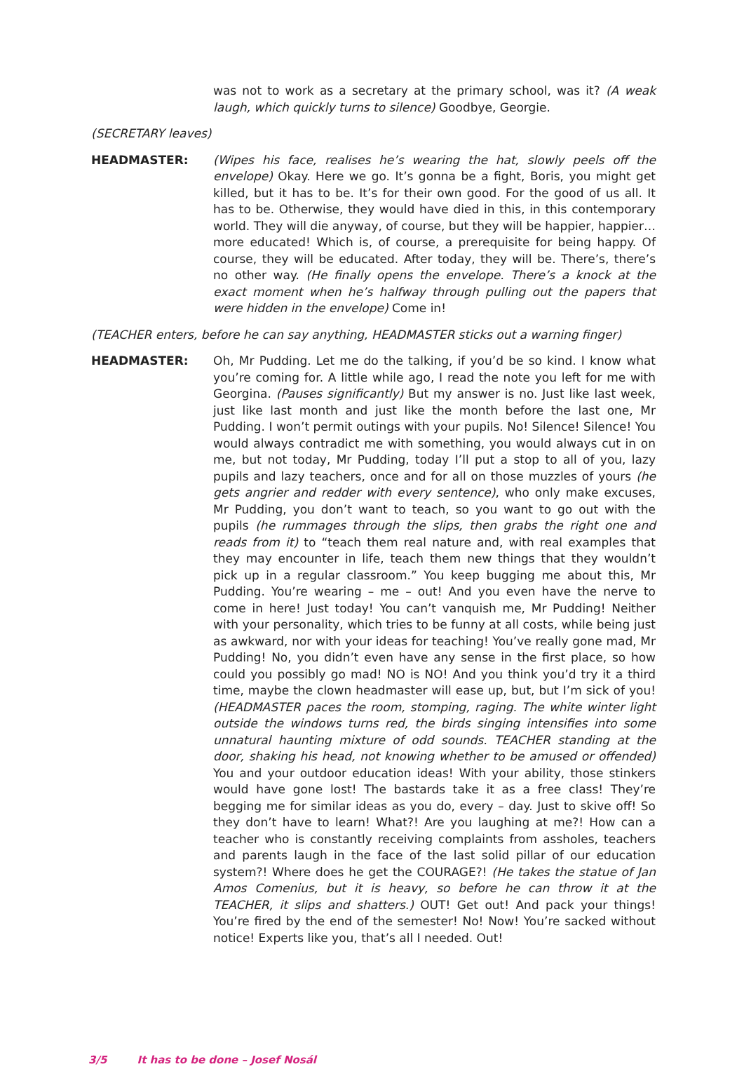was not to work as a secretary at the primary school, was it? (A weak laugh, which quickly turns to silence) Goodbye, Georgie.
(SECRETARY leaves)
HEADMASTER: (Wipes his face, realises he’s wearing the hat, slowly peels off the envelope) Okay. Here we go. It’s gonna be a fight, Boris, you might get killed, but it has to be. It’s for their own good. For the good of us all. It has to be. Otherwise, they would have died in this, in this contemporary world. They will die anyway, of course, but they will be happier, happier… more educated! Which is, of course, a prerequisite for being happy. Of course, they will be educated. After today, they will be. There’s, there’s no other way. (He finally opens the envelope. There’s a knock at the exact moment when he’s halfway through pulling out the papers that were hidden in the envelope) Come in!
(TEACHER enters, before he can say anything, HEADMASTER sticks out a warning finger)
HEADMASTER: Oh, Mr Pudding. Let me do the talking, if you’d be so kind. I know what you’re coming for. A little while ago, I read the note you left for me with Georgina. (Pauses significantly) But my answer is no. Just like last week, just like last month and just like the month before the last one, Mr Pudding. I won’t permit outings with your pupils. No! Silence! Silence! You would always contradict me with something, you would always cut in on me, but not today, Mr Pudding, today I’ll put a stop to all of you, lazy pupils and lazy teachers, once and for all on those muzzles of yours (he gets angrier and redder with every sentence), who only make excuses, Mr Pudding, you don’t want to teach, so you want to go out with the pupils (he rummages through the slips, then grabs the right one and reads from it) to “teach them real nature and, with real examples that they may encounter in life, teach them new things that they wouldn’t pick up in a regular classroom.” You keep bugging me about this, Mr Pudding. You’re wearing – me – out! And you even have the nerve to come in here! Just today! You can’t vanquish me, Mr Pudding! Neither with your personality, which tries to be funny at all costs, while being just as awkward, nor with your ideas for teaching! You’ve really gone mad, Mr Pudding! No, you didn’t even have any sense in the first place, so how could you possibly go mad! NO is NO! And you think you’d try it a third time, maybe the clown headmaster will ease up, but, but I’m sick of you! (HEADMASTER paces the room, stomping, raging. The white winter light outside the windows turns red, the birds singing intensifies into some unnatural haunting mixture of odd sounds. TEACHER standing at the door, shaking his head, not knowing whether to be amused or offended) You and your outdoor education ideas! With your ability, those stinkers would have gone lost! The bastards take it as a free class! They’re begging me for similar ideas as you do, every – day. Just to skive off! So they don’t have to learn! What?! Are you laughing at me?! How can a teacher who is constantly receiving complaints from assholes, teachers and parents laugh in the face of the last solid pillar of our education system?! Where does he get the COURAGE?! (He takes the statue of Jan Amos Comenius, but it is heavy, so before he can throw it at the TEACHER, it slips and shatters.) OUT! Get out! And pack your things! You’re fired by the end of the semester! No! Now! You’re sacked without notice! Experts like you, that’s all I needed. Out!
3/5 It has to be done – Josef Nosál